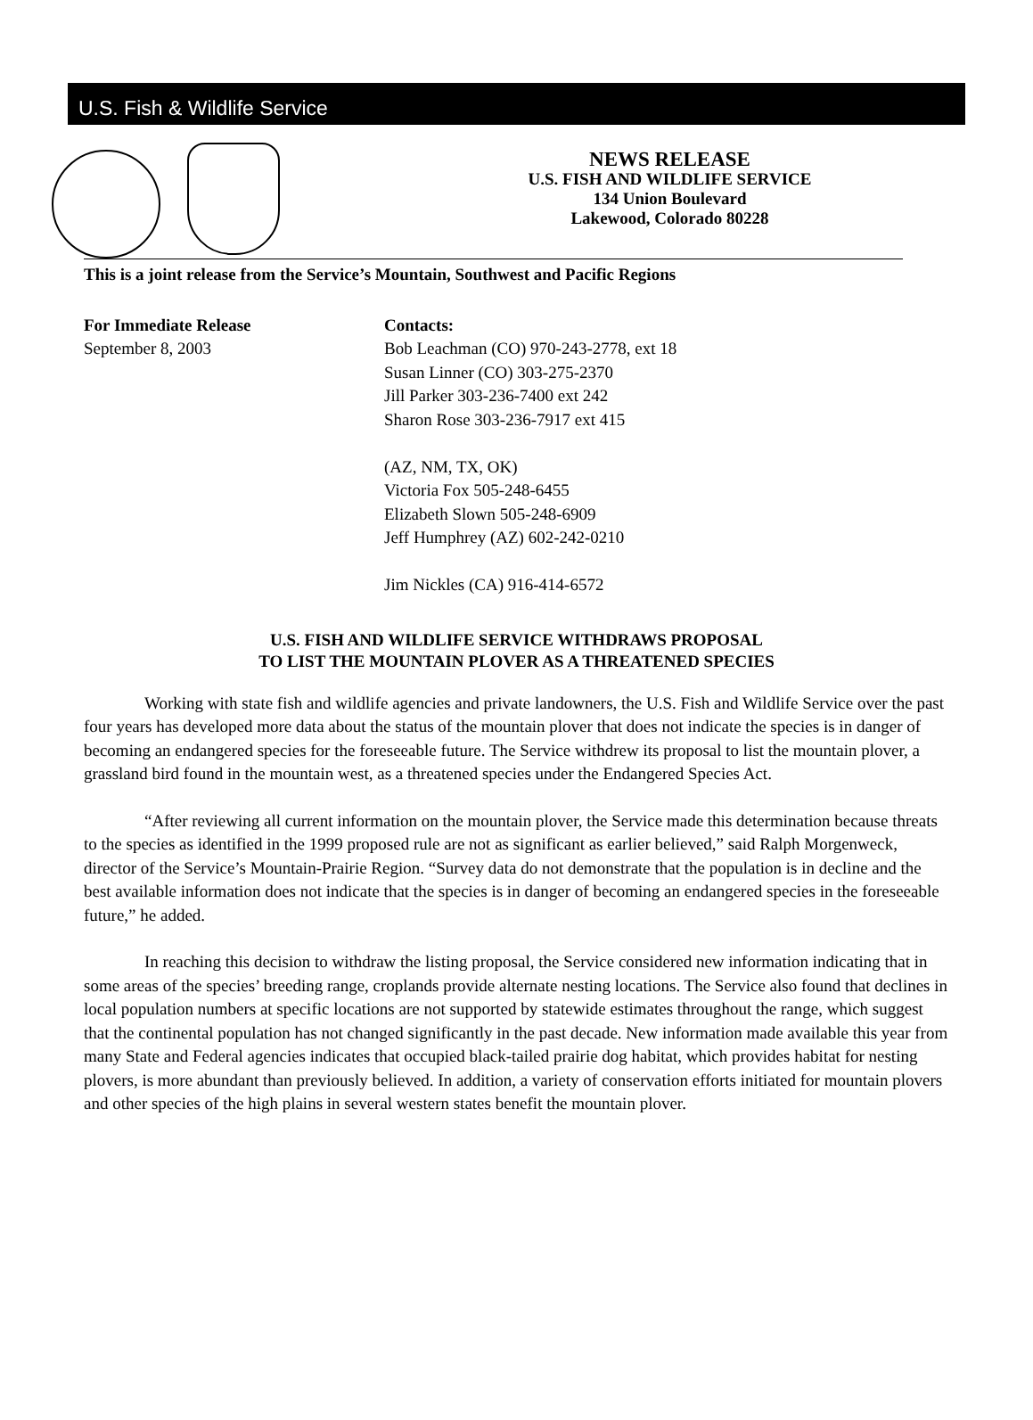U.S. Fish & Wildlife Service
NEWS RELEASE
U.S. FISH AND WILDLIFE SERVICE
134 Union Boulevard
Lakewood, Colorado 80228
This is a joint release from the Service’s Mountain, Southwest and Pacific Regions
For Immediate Release
September 8, 2003
Contacts:
Bob Leachman (CO) 970-243-2778, ext 18
Susan Linner (CO) 303-275-2370
Jill Parker 303-236-7400 ext 242
Sharon Rose 303-236-7917 ext 415
(AZ, NM, TX, OK)
Victoria Fox 505-248-6455
Elizabeth Slown 505-248-6909
Jeff Humphrey (AZ) 602-242-0210
Jim Nickles (CA) 916-414-6572
U.S. FISH AND WILDLIFE SERVICE WITHDRAWS PROPOSAL
TO LIST THE MOUNTAIN PLOVER AS A THREATENED SPECIES
Working with state fish and wildlife agencies and private landowners, the U.S. Fish and Wildlife Service over the past four years has developed more data about the status of the mountain plover that does not indicate the species is in danger of becoming an endangered species for the foreseeable future. The Service withdrew its proposal to list the mountain plover, a grassland bird found in the mountain west, as a threatened species under the Endangered Species Act.
“After reviewing all current information on the mountain plover, the Service made this determination because threats to the species as identified in the 1999 proposed rule are not as significant as earlier believed,” said Ralph Morgenweck, director of the Service’s Mountain-Prairie Region. “Survey data do not demonstrate that the population is in decline and the best available information does not indicate that the species is in danger of becoming an endangered species in the foreseeable future,” he added.
In reaching this decision to withdraw the listing proposal, the Service considered new information indicating that in some areas of the species’ breeding range, croplands provide alternate nesting locations. The Service also found that declines in local population numbers at specific locations are not supported by statewide estimates throughout the range, which suggest that the continental population has not changed significantly in the past decade. New information made available this year from many State and Federal agencies indicates that occupied black-tailed prairie dog habitat, which provides habitat for nesting plovers, is more abundant than previously believed. In addition, a variety of conservation efforts initiated for mountain plovers and other species of the high plains in several western states benefit the mountain plover.